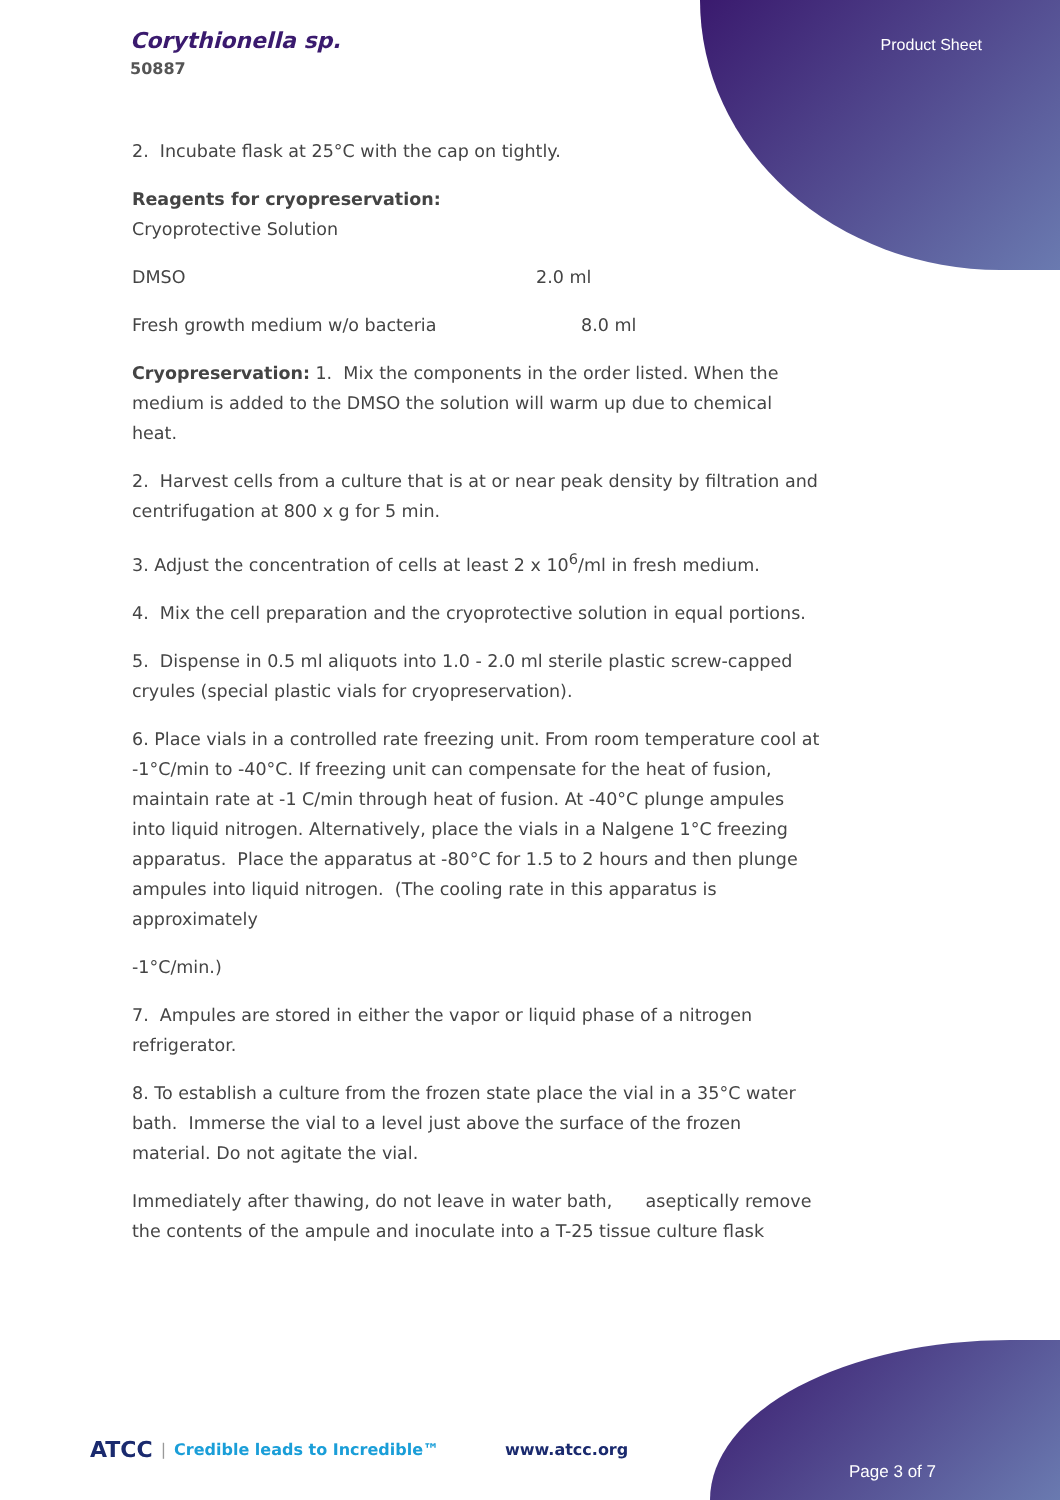Corythionella sp.
50887
Product Sheet
2. Incubate flask at 25°C with the cap on tightly.
Reagents for cryopreservation:
Cryoprotective Solution
DMSO 2.0 ml
Fresh growth medium w/o bacteria 8.0 ml
Cryopreservation: 1. Mix the components in the order listed. When the medium is added to the DMSO the solution will warm up due to chemical heat.
2. Harvest cells from a culture that is at or near peak density by filtration and centrifugation at 800 x g for 5 min.
3. Adjust the concentration of cells at least 2 x 10<sup>6</sup>/ml in fresh medium.
4. Mix the cell preparation and the cryoprotective solution in equal portions.
5. Dispense in 0.5 ml aliquots into 1.0 - 2.0 ml sterile plastic screw-capped cryules (special plastic vials for cryopreservation).
6. Place vials in a controlled rate freezing unit. From room temperature cool at -1°C/min to -40°C. If freezing unit can compensate for the heat of fusion, maintain rate at -1 C/min through heat of fusion. At -40°C plunge ampules into liquid nitrogen. Alternatively, place the vials in a Nalgene 1°C freezing apparatus. Place the apparatus at -80°C for 1.5 to 2 hours and then plunge ampules into liquid nitrogen. (The cooling rate in this apparatus is approximately
-1°C/min.)
7. Ampules are stored in either the vapor or liquid phase of a nitrogen refrigerator.
8. To establish a culture from the frozen state place the vial in a 35°C water bath. Immerse the vial to a level just above the surface of the frozen material. Do not agitate the vial.
Immediately after thawing, do not leave in water bath, aseptically remove the contents of the ampule and inoculate into a T-25 tissue culture flask
ATCC | Credible leads to Incredible™ www.atcc.org
Page 3 of 7